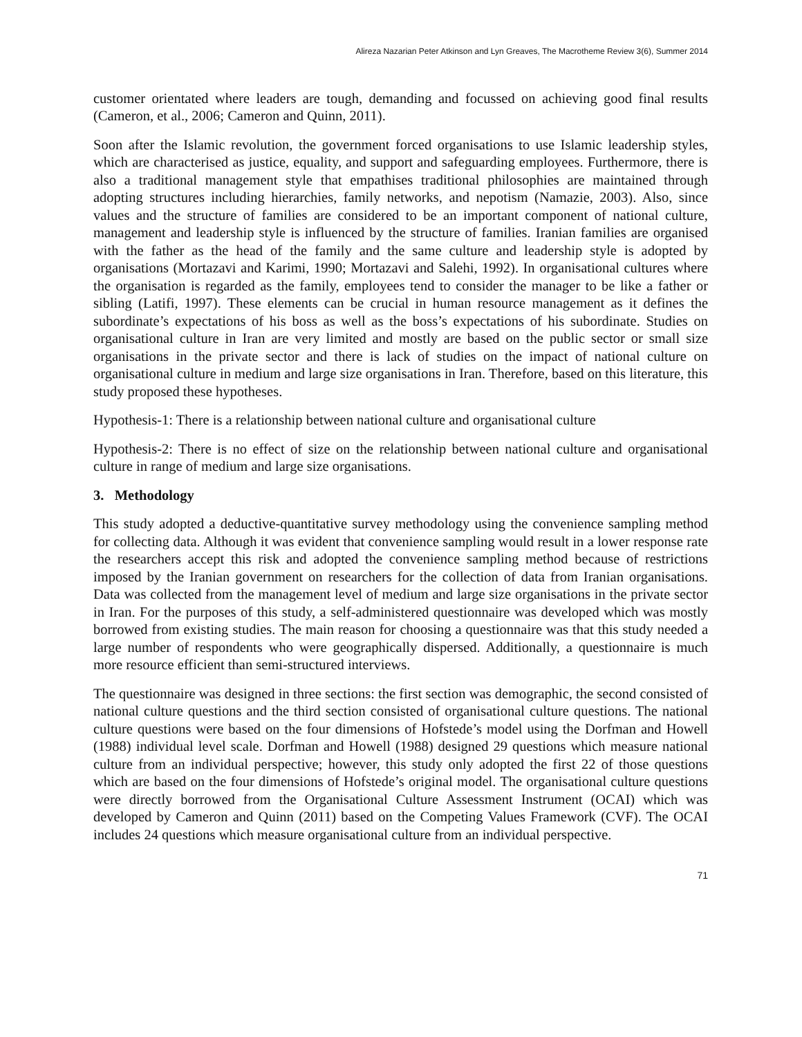Alireza Nazarian Peter Atkinson and Lyn Greaves, The Macrotheme Review 3(6), Summer 2014
customer orientated where leaders are tough, demanding and focussed on achieving good final results (Cameron, et al., 2006; Cameron and Quinn, 2011).
Soon after the Islamic revolution, the government forced organisations to use Islamic leadership styles, which are characterised as justice, equality, and support and safeguarding employees. Furthermore, there is also a traditional management style that empathises traditional philosophies are maintained through adopting structures including hierarchies, family networks, and nepotism (Namazie, 2003). Also, since values and the structure of families are considered to be an important component of national culture, management and leadership style is influenced by the structure of families. Iranian families are organised with the father as the head of the family and the same culture and leadership style is adopted by organisations (Mortazavi and Karimi, 1990; Mortazavi and Salehi, 1992). In organisational cultures where the organisation is regarded as the family, employees tend to consider the manager to be like a father or sibling (Latifi, 1997). These elements can be crucial in human resource management as it defines the subordinate’s expectations of his boss as well as the boss’s expectations of his subordinate. Studies on organisational culture in Iran are very limited and mostly are based on the public sector or small size organisations in the private sector and there is lack of studies on the impact of national culture on organisational culture in medium and large size organisations in Iran. Therefore, based on this literature, this study proposed these hypotheses.
Hypothesis-1: There is a relationship between national culture and organisational culture
Hypothesis-2: There is no effect of size on the relationship between national culture and organisational culture in range of medium and large size organisations.
3. Methodology
This study adopted a deductive-quantitative survey methodology using the convenience sampling method for collecting data. Although it was evident that convenience sampling would result in a lower response rate the researchers accept this risk and adopted the convenience sampling method because of restrictions imposed by the Iranian government on researchers for the collection of data from Iranian organisations. Data was collected from the management level of medium and large size organisations in the private sector in Iran. For the purposes of this study, a self-administered questionnaire was developed which was mostly borrowed from existing studies. The main reason for choosing a questionnaire was that this study needed a large number of respondents who were geographically dispersed. Additionally, a questionnaire is much more resource efficient than semi-structured interviews.
The questionnaire was designed in three sections: the first section was demographic, the second consisted of national culture questions and the third section consisted of organisational culture questions. The national culture questions were based on the four dimensions of Hofstede’s model using the Dorfman and Howell (1988) individual level scale. Dorfman and Howell (1988) designed 29 questions which measure national culture from an individual perspective; however, this study only adopted the first 22 of those questions which are based on the four dimensions of Hofstede’s original model. The organisational culture questions were directly borrowed from the Organisational Culture Assessment Instrument (OCAI) which was developed by Cameron and Quinn (2011) based on the Competing Values Framework (CVF). The OCAI includes 24 questions which measure organisational culture from an individual perspective.
71